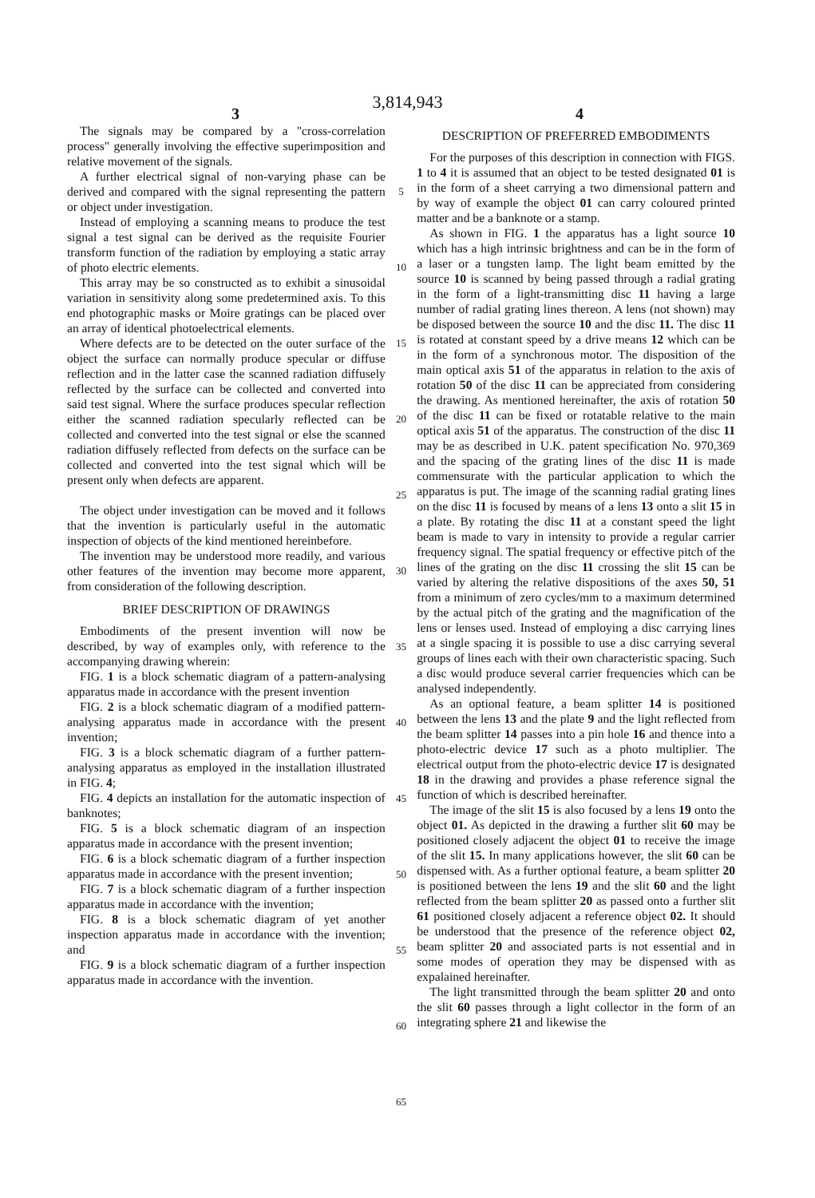3,814,943
3 4
The signals may be compared by a "cross-correlation process" generally involving the effective superimposition and relative movement of the signals.
A further electrical signal of non-varying phase can be derived and compared with the signal representing the pattern or object under investigation.
Instead of employing a scanning means to produce the test signal a test signal can be derived as the requisite Fourier transform function of the radiation by employing a static array of photo electric elements.
This array may be so constructed as to exhibit a sinusoidal variation in sensitivity along some predetermined axis. To this end photographic masks or Moire gratings can be placed over an array of identical photoelectrical elements.
Where defects are to be detected on the outer surface of the object the surface can normally produce specular or diffuse reflection and in the latter case the scanned radiation diffusely reflected by the surface can be collected and converted into said test signal. Where the surface produces specular reflection either the scanned radiation specularly reflected can be collected and converted into the test signal or else the scanned radiation diffusely reflected from defects on the surface can be collected and converted into the test signal which will be present only when defects are apparent.
The object under investigation can be moved and it follows that the invention is particularly useful in the automatic inspection of objects of the kind mentioned hereinbefore.
The invention may be understood more readily, and various other features of the invention may become more apparent, from consideration of the following description.
BRIEF DESCRIPTION OF DRAWINGS
Embodiments of the present invention will now be described, by way of examples only, with reference to the accompanying drawing wherein:
FIG. 1 is a block schematic diagram of a pattern-analysing apparatus made in accordance with the present invention
FIG. 2 is a block schematic diagram of a modified pattern-analysing apparatus made in accordance with the present invention;
FIG. 3 is a block schematic diagram of a further pattern-analysing apparatus as employed in the installation illustrated in FIG. 4;
FIG. 4 depicts an installation for the automatic inspection of banknotes;
FIG. 5 is a block schematic diagram of an inspection apparatus made in accordance with the present invention;
FIG. 6 is a block schematic diagram of a further inspection apparatus made in accordance with the present invention;
FIG. 7 is a block schematic diagram of a further inspection apparatus made in accordance with the invention;
FIG. 8 is a block schematic diagram of yet another inspection apparatus made in accordance with the invention; and
FIG. 9 is a block schematic diagram of a further inspection apparatus made in accordance with the invention.
5
10
15
20
25
30
35
40
45
50
55
60
65
DESCRIPTION OF PREFERRED EMBODIMENTS
For the purposes of this description in connection with FIGS. 1 to 4 it is assumed that an object to be tested designated 01 is in the form of a sheet carrying a two dimensional pattern and by way of example the object 01 can carry coloured printed matter and be a banknote or a stamp.
As shown in FIG. 1 the apparatus has a light source 10 which has a high intrinsic brightness and can be in the form of a laser or a tungsten lamp. The light beam emitted by the source 10 is scanned by being passed through a radial grating in the form of a light-transmitting disc 11 having a large number of radial grating lines thereon. A lens (not shown) may be disposed between the source 10 and the disc 11. The disc 11 is rotated at constant speed by a drive means 12 which can be in the form of a synchronous motor. The disposition of the main optical axis 51 of the apparatus in relation to the axis of rotation 50 of the disc 11 can be appreciated from considering the drawing. As mentioned hereinafter, the axis of rotation 50 of the disc 11 can be fixed or rotatable relative to the main optical axis 51 of the apparatus. The construction of the disc 11 may be as described in U.K. patent specification No. 970,369 and the spacing of the grating lines of the disc 11 is made commensurate with the particular application to which the apparatus is put. The image of the scanning radial grating lines on the disc 11 is focused by means of a lens 13 onto a slit 15 in a plate. By rotating the disc 11 at a constant speed the light beam is made to vary in intensity to provide a regular carrier frequency signal. The spatial frequency or effective pitch of the lines of the grating on the disc 11 crossing the slit 15 can be varied by altering the relative dispositions of the axes 50, 51 from a minimum of zero cycles/mm to a maximum determined by the actual pitch of the grating and the magnification of the lens or lenses used. Instead of employing a disc carrying lines at a single spacing it is possible to use a disc carrying several groups of lines each with their own characteristic spacing. Such a disc would produce several carrier frequencies which can be analysed independently.
As an optional feature, a beam splitter 14 is positioned between the lens 13 and the plate 9 and the light reflected from the beam splitter 14 passes into a pin hole 16 and thence into a photo-electric device 17 such as a photo multiplier. The electrical output from the photo-electric device 17 is designated 18 in the drawing and provides a phase reference signal the function of which is described hereinafter.
The image of the slit 15 is also focused by a lens 19 onto the object 01. As depicted in the drawing a further slit 60 may be positioned closely adjacent the object 01 to receive the image of the slit 15. In many applications however, the slit 60 can be dispensed with. As a further optional feature, a beam splitter 20 is positioned between the lens 19 and the slit 60 and the light reflected from the beam splitter 20 as passed onto a further slit 61 positioned closely adjacent a reference object 02. It should be understood that the presence of the reference object 02, beam splitter 20 and associated parts is not essential and in some modes of operation they may be dispensed with as expalained hereinafter.
The light transmitted through the beam splitter 20 and onto the slit 60 passes through a light collector in the form of an integrating sphere 21 and likewise the